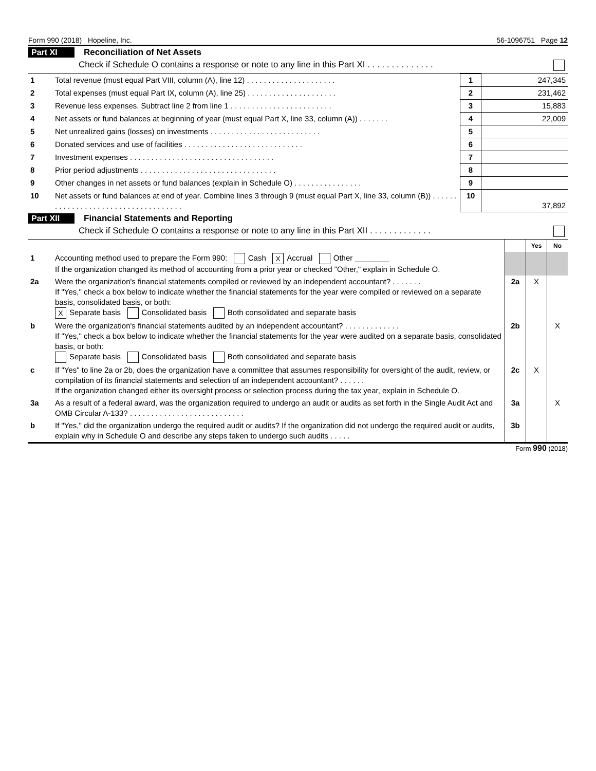Form 990 (2018) Hopeline, Inc. 56-1096751 Page 12
Part XI Reconciliation of Net Assets
Check if Schedule O contains a response or note to any line in this Part XI . . . . . . . . . . . . . .
| 1 | Total revenue (must equal Part VIII, column (A), line 12) . . . . . . . . . . . . . . . . . . . . . | 1 | 247,345 |
| 2 | Total expenses (must equal Part IX, column (A), line 25) . . . . . . . . . . . . . . . . . . . . . | 2 | 231,462 |
| 3 | Revenue less expenses. Subtract line 2 from line 1 . . . . . . . . . . . . . . . . . . . . . . . . | 3 | 15,883 |
| 4 | Net assets or fund balances at beginning of year (must equal Part X, line 33, column (A)) . . . . . . . | 4 | 22,009 |
| 5 | Net unrealized gains (losses) on investments . . . . . . . . . . . . . . . . . . . . . . . . . . | 5 | |
| 6 | Donated services and use of facilities . . . . . . . . . . . . . . . . . . . . . . . . . . . . | 6 | |
| 7 | Investment expenses . . . . . . . . . . . . . . . . . . . . . . . . . . . . . . . . . . | 7 | |
| 8 | Prior period adjustments . . . . . . . . . . . . . . . . . . . . . . . . . . . . . . . . | 8 | |
| 9 | Other changes in net assets or fund balances (explain in Schedule O) . . . . . . . . . . . . . . . . | 9 | |
| 10 | Net assets or fund balances at end of year. Combine lines 3 through 9 (must equal Part X, line 33, column (B)) . . . . . . . . . . . . . . . . . . . . . . . . . . . . . . . . . . . . | 10 | 37,892 |
Part XII Financial Statements and Reporting
Check if Schedule O contains a response or note to any line in this Part XII . . . . . . . . . . . . .
| | | | Yes | No |
| 1 | Accounting method used to prepare the Form 990: Cash X Accrual Other ________ If the organization changed its method of accounting from a prior year or checked "Other," explain in Schedule O. | | | |
| 2a | Were the organization's financial statements compiled or reviewed by an independent accountant? . . . . . . . If "Yes," check a box below to indicate whether the financial statements for the year were compiled or reviewed on a separate basis, consolidated basis, or both: X Separate basis Consolidated basis Both consolidated and separate basis | 2a | X | |
| b | Were the organization's financial statements audited by an independent accountant? . . . . . . . . . . . . . If "Yes," check a box below to indicate whether the financial statements for the year were audited on a separate basis, consolidated basis, or both: Separate basis Consolidated basis Both consolidated and separate basis | 2b | | X |
| c | If "Yes" to line 2a or 2b, does the organization have a committee that assumes responsibility for oversight of the audit, review, or compilation of its financial statements and selection of an independent accountant? . . . . . . If the organization changed either its oversight process or selection process during the tax year, explain in Schedule O. | 2c | X | |
| 3a | As a result of a federal award, was the organization required to undergo an audit or audits as set forth in the Single Audit Act and OMB Circular A-133? . . . . . . . . . . . . . . . . . . . . . . . . . . . | 3a | | X |
| b | If "Yes," did the organization undergo the required audit or audits? If the organization did not undergo the required audit or audits, explain why in Schedule O and describe any steps taken to undergo such audits . . . . . | 3b | | |
Form 990 (2018)